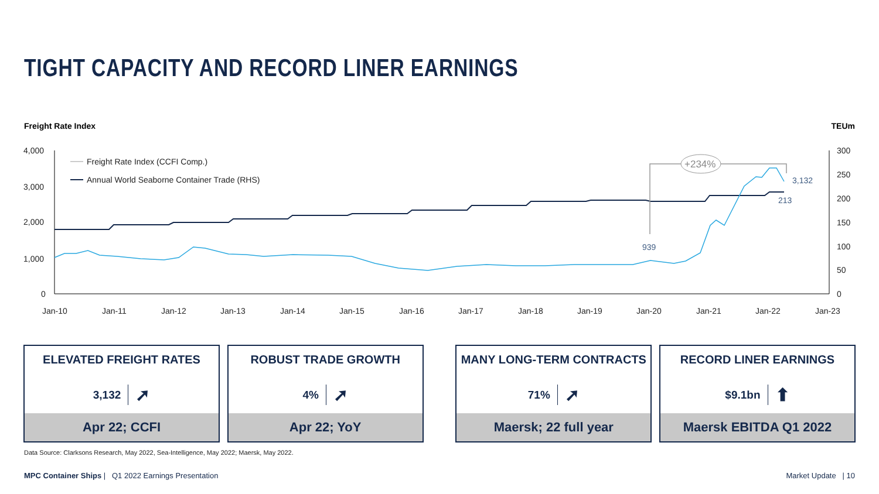TIGHT CAPACITY AND RECORD LINER EARNINGS
Freight Rate Index TEUm
4,000
3,000
2,000
1,000
0
300
250
200
150
100
50
0
Jan-10
Jan-11
Jan-12
Jan-13
Jan-14
Jan-15
Jan-16
Jan-17
Jan-18
Jan-19
Jan-20
Jan-21
Jan-22
Jan-23
Freight Rate Index (CCFI Comp.)
Annual World Seaborne Container Trade (RHS)
+234%
939
3,132
213
ELEVATED FREIGHT RATES
3,132 ➚
Apr 22; CCFI
ROBUST TRADE GROWTH
4% ➚
Apr 22; YoY
MANY LONG-TERM CONTRACTS
71% ➚
Maersk; 22 full year
RECORD LINER EARNINGS
$9.1bn ⬆
Maersk EBITDA Q1 2022
Data Source: Clarksons Research, May 2022, Sea-Intelligence, May 2022; Maersk, May 2022.
MPC Container Ships | Q1 2022 Earnings Presentation
Market Update | 10